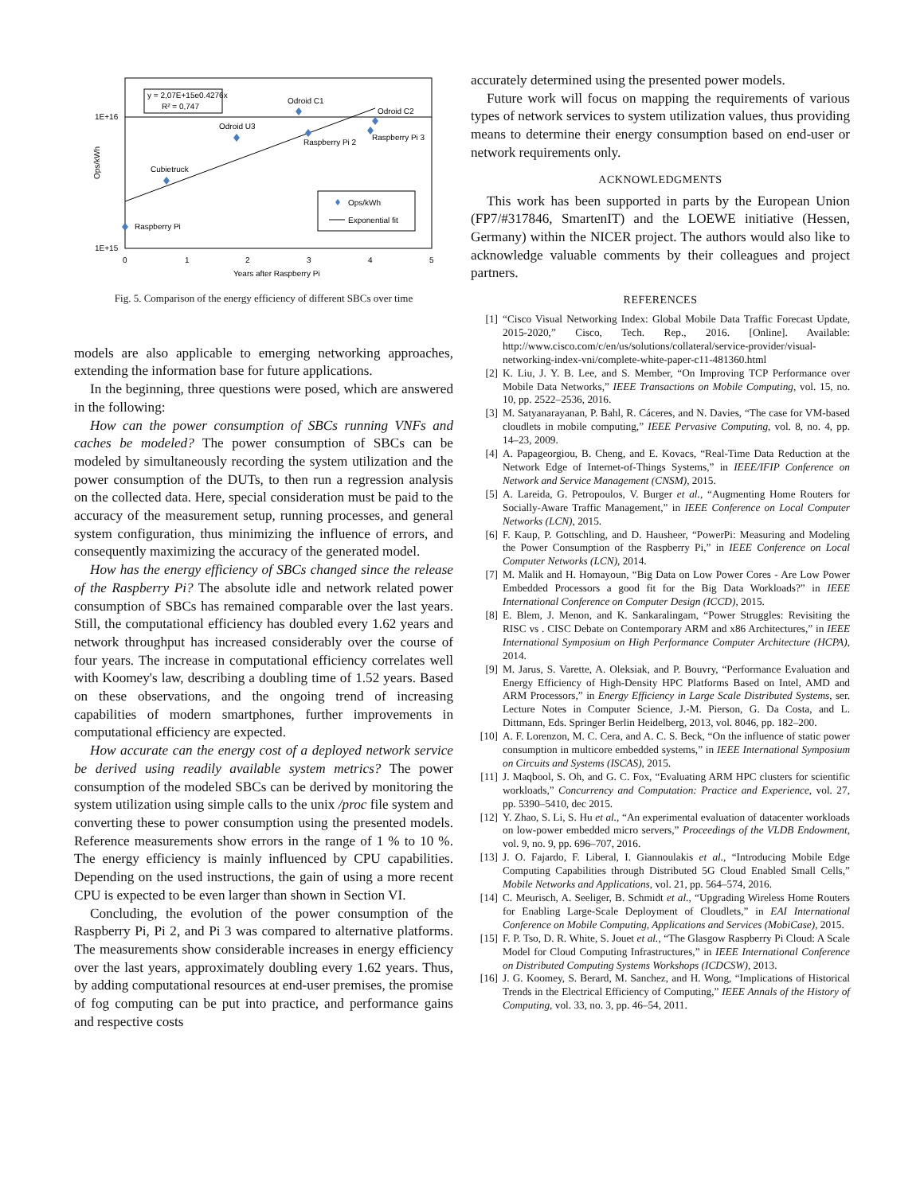1E+16
1E+15
Ops/kWh
0
1
2
3
4
5
Years after Raspberry Pi
Raspberry Pi
Cubietruck
Odroid U3
Odroid C1
Raspberry Pi 2
Odroid C2
Raspberry Pi 3
y = 2,07E+15e0.4276x
R² = 0,747
Ops/kWh
Exponential fit
Fig. 5. Comparison of the energy efficiency of different SBCs over time
models are also applicable to emerging networking approaches, extending the information base for future applications.
In the beginning, three questions were posed, which are answered in the following:
How can the power consumption of SBCs running VNFs and caches be modeled? The power consumption of SBCs can be modeled by simultaneously recording the system utilization and the power consumption of the DUTs, to then run a regression analysis on the collected data. Here, special consideration must be paid to the accuracy of the measurement setup, running processes, and general system configuration, thus minimizing the influence of errors, and consequently maximizing the accuracy of the generated model.
How has the energy efficiency of SBCs changed since the release of the Raspberry Pi? The absolute idle and network related power consumption of SBCs has remained comparable over the last years. Still, the computational efficiency has doubled every 1.62 years and network throughput has increased considerably over the course of four years. The increase in computational efficiency correlates well with Koomey's law, describing a doubling time of 1.52 years. Based on these observations, and the ongoing trend of increasing capabilities of modern smartphones, further improvements in computational efficiency are expected.
How accurate can the energy cost of a deployed network service be derived using readily available system metrics? The power consumption of the modeled SBCs can be derived by monitoring the system utilization using simple calls to the unix /proc file system and converting these to power consumption using the presented models. Reference measurements show errors in the range of 1 % to 10 %. The energy efficiency is mainly influenced by CPU capabilities. Depending on the used instructions, the gain of using a more recent CPU is expected to be even larger than shown in Section VI.
Concluding, the evolution of the power consumption of the Raspberry Pi, Pi 2, and Pi 3 was compared to alternative platforms. The measurements show considerable increases in energy efficiency over the last years, approximately doubling every 1.62 years. Thus, by adding computational resources at end-user premises, the promise of fog computing can be put into practice, and performance gains and respective costs
accurately determined using the presented power models.
Future work will focus on mapping the requirements of various types of network services to system utilization values, thus providing means to determine their energy consumption based on end-user or network requirements only.
ACKNOWLEDGMENTS
This work has been supported in parts by the European Union (FP7/#317846, SmartenIT) and the LOEWE initiative (Hessen, Germany) within the NICER project. The authors would also like to acknowledge valuable comments by their colleagues and project partners.
REFERENCES
[1] “Cisco Visual Networking Index: Global Mobile Data Traffic Forecast Update, 2015-2020,” Cisco, Tech. Rep., 2016. [Online]. Available: http://www.cisco.com/c/en/us/solutions/collateral/service-provider/visual-networking-index-vni/complete-white-paper-c11-481360.html
[2] K. Liu, J. Y. B. Lee, and S. Member, “On Improving TCP Performance over Mobile Data Networks,” IEEE Transactions on Mobile Computing, vol. 15, no. 10, pp. 2522–2536, 2016.
[3] M. Satyanarayanan, P. Bahl, R. Cáceres, and N. Davies, “The case for VM-based cloudlets in mobile computing,” IEEE Pervasive Computing, vol. 8, no. 4, pp. 14–23, 2009.
[4] A. Papageorgiou, B. Cheng, and E. Kovacs, “Real-Time Data Reduction at the Network Edge of Internet-of-Things Systems,” in IEEE/IFIP Conference on Network and Service Management (CNSM), 2015.
[5] A. Lareida, G. Petropoulos, V. Burger et al., “Augmenting Home Routers for Socially-Aware Traffic Management,” in IEEE Conference on Local Computer Networks (LCN), 2015.
[6] F. Kaup, P. Gottschling, and D. Hausheer, “PowerPi: Measuring and Modeling the Power Consumption of the Raspberry Pi,” in IEEE Conference on Local Computer Networks (LCN), 2014.
[7] M. Malik and H. Homayoun, “Big Data on Low Power Cores - Are Low Power Embedded Processors a good fit for the Big Data Workloads?” in IEEE International Conference on Computer Design (ICCD), 2015.
[8] E. Blem, J. Menon, and K. Sankaralingam, “Power Struggles: Revisiting the RISC vs . CISC Debate on Contemporary ARM and x86 Architectures,” in IEEE International Symposium on High Performance Computer Architecture (HCPA), 2014.
[9] M. Jarus, S. Varette, A. Oleksiak, and P. Bouvry, “Performance Evaluation and Energy Efficiency of High-Density HPC Platforms Based on Intel, AMD and ARM Processors,” in Energy Efficiency in Large Scale Distributed Systems, ser. Lecture Notes in Computer Science, J.-M. Pierson, G. Da Costa, and L. Dittmann, Eds. Springer Berlin Heidelberg, 2013, vol. 8046, pp. 182–200.
[10] A. F. Lorenzon, M. C. Cera, and A. C. S. Beck, “On the influence of static power consumption in multicore embedded systems,” in IEEE International Symposium on Circuits and Systems (ISCAS), 2015.
[11] J. Maqbool, S. Oh, and G. C. Fox, “Evaluating ARM HPC clusters for scientific workloads,” Concurrency and Computation: Practice and Experience, vol. 27, pp. 5390–5410, dec 2015.
[12] Y. Zhao, S. Li, S. Hu et al., “An experimental evaluation of datacenter workloads on low-power embedded micro servers,” Proceedings of the VLDB Endowment, vol. 9, no. 9, pp. 696–707, 2016.
[13] J. O. Fajardo, F. Liberal, I. Giannoulakis et al., “Introducing Mobile Edge Computing Capabilities through Distributed 5G Cloud Enabled Small Cells,” Mobile Networks and Applications, vol. 21, pp. 564–574, 2016.
[14] C. Meurisch, A. Seeliger, B. Schmidt et al., “Upgrading Wireless Home Routers for Enabling Large-Scale Deployment of Cloudlets,” in EAI International Conference on Mobile Computing, Applications and Services (MobiCase), 2015.
[15] F. P. Tso, D. R. White, S. Jouet et al., “The Glasgow Raspberry Pi Cloud: A Scale Model for Cloud Computing Infrastructures,” in IEEE International Conference on Distributed Computing Systems Workshops (ICDCSW), 2013.
[16] J. G. Koomey, S. Berard, M. Sanchez, and H. Wong, “Implications of Historical Trends in the Electrical Efficiency of Computing,” IEEE Annals of the History of Computing, vol. 33, no. 3, pp. 46–54, 2011.